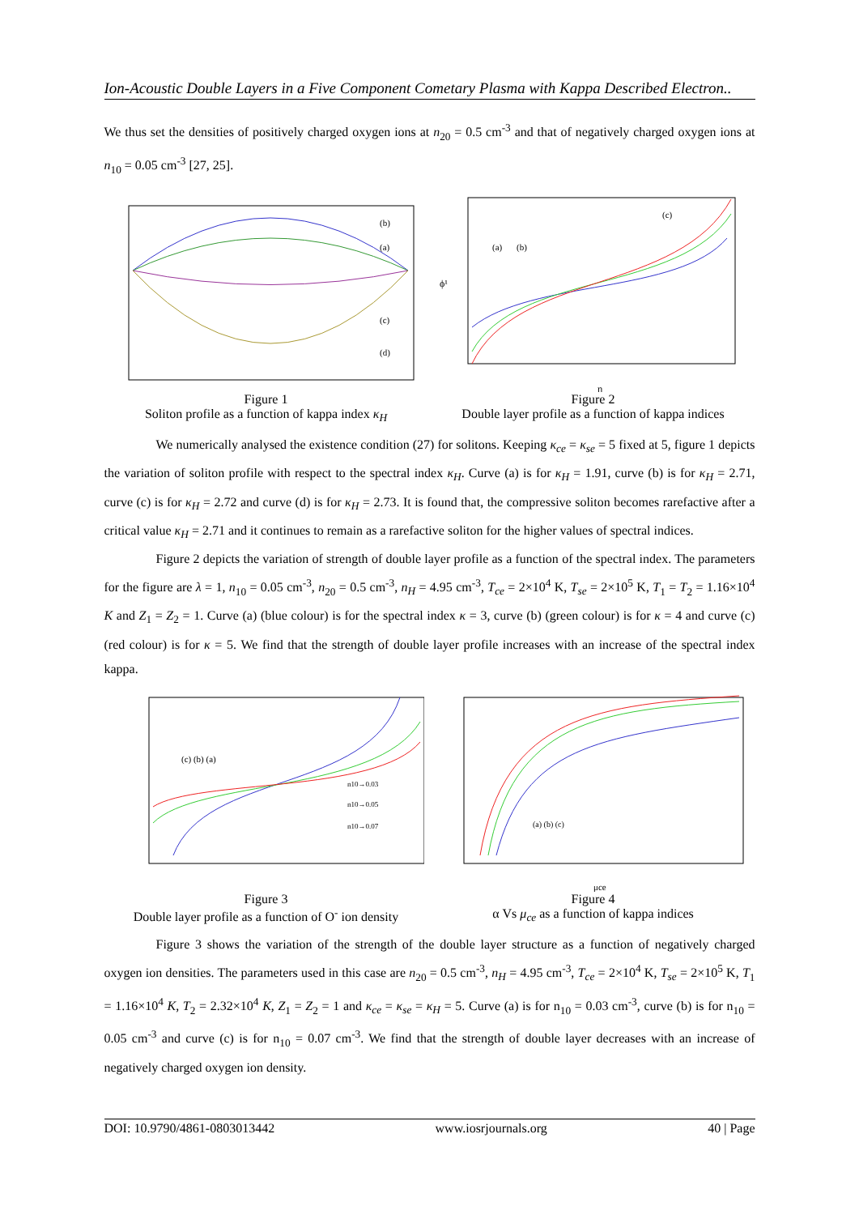Ion-Acoustic Double Layers in a Five Component Cometary Plasma with Kappa Described Electron..
We thus set the densities of positively charged oxygen ions at n<sub>20</sub> = 0.5 cm<sup>-3</sup> and that of negatively charged oxygen ions at n<sub>10</sub> = 0.05 cm<sup>-3</sup> [27, 25].
(b)
(a)
(c)
(d)
Figure 1
Soliton profile as a function of kappa index κ<sub>H</sub>
(a)
(b)
(c)
ϕ¹
η
Figure 2
Double layer profile as a function of kappa indices
We numerically analysed the existence condition (27) for solitons. Keeping κ<sub>ce</sub> = κ<sub>se</sub> = 5 fixed at 5, figure 1 depicts the variation of soliton profile with respect to the spectral index κ<sub>H</sub>. Curve (a) is for κ<sub>H</sub> = 1.91, curve (b) is for κ<sub>H</sub> = 2.71, curve (c) is for κ<sub>H</sub> = 2.72 and curve (d) is for κ<sub>H</sub> = 2.73. It is found that, the compressive soliton becomes rarefactive after a critical value κ<sub>H</sub> = 2.71 and it continues to remain as a rarefactive soliton for the higher values of spectral indices.
Figure 2 depicts the variation of strength of double layer profile as a function of the spectral index. The parameters for the figure are λ = 1, n<sub>10</sub> = 0.05 cm<sup>-3</sup>, n<sub>20</sub> = 0.5 cm<sup>-3</sup>, n<sub>H</sub> = 4.95 cm<sup>-3</sup>, T<sub>ce</sub> = 2×10<sup>4</sup> K, T<sub>se</sub> = 2×10<sup>5</sup> K, T<sub>1</sub> = T<sub>2</sub> = 1.16×10<sup>4</sup> K and Z<sub>1</sub> = Z<sub>2</sub> = 1. Curve (a) (blue colour) is for the spectral index κ = 3, curve (b) (green colour) is for κ = 4 and curve (c) (red colour) is for κ = 5. We find that the strength of double layer profile increases with an increase of the spectral index kappa.
n10→0.03
n10→0.05
n10→0.07
(c) (b) (a)
Figure 3
Double layer profile as a function of O<sup>-</sup> ion density
(a) (b) (c)
μce
Figure 4
α Vs μ<sub>ce</sub> as a function of kappa indices
Figure 3 shows the variation of the strength of the double layer structure as a function of negatively charged oxygen ion densities. The parameters used in this case are n<sub>20</sub> = 0.5 cm<sup>-3</sup>, n<sub>H</sub> = 4.95 cm<sup>-3</sup>, T<sub>ce</sub> = 2×10<sup>4</sup> K, T<sub>se</sub> = 2×10<sup>5</sup> K, T<sub>1</sub> = 1.16×10<sup>4</sup> K, T<sub>2</sub> = 2.32×10<sup>4</sup> K, Z<sub>1</sub> = Z<sub>2</sub> = 1 and κ<sub>ce</sub> = κ<sub>se</sub> = κ<sub>H</sub> = 5. Curve (a) is for n<sub>10</sub> = 0.03 cm<sup>-3</sup>, curve (b) is for n<sub>10</sub> = 0.05 cm<sup>-3</sup> and curve (c) is for n<sub>10</sub> = 0.07 cm<sup>-3</sup>. We find that the strength of double layer decreases with an increase of negatively charged oxygen ion density.
DOI: 10.9790/4861-0803013442 www.iosrjournals.org 40 | Page